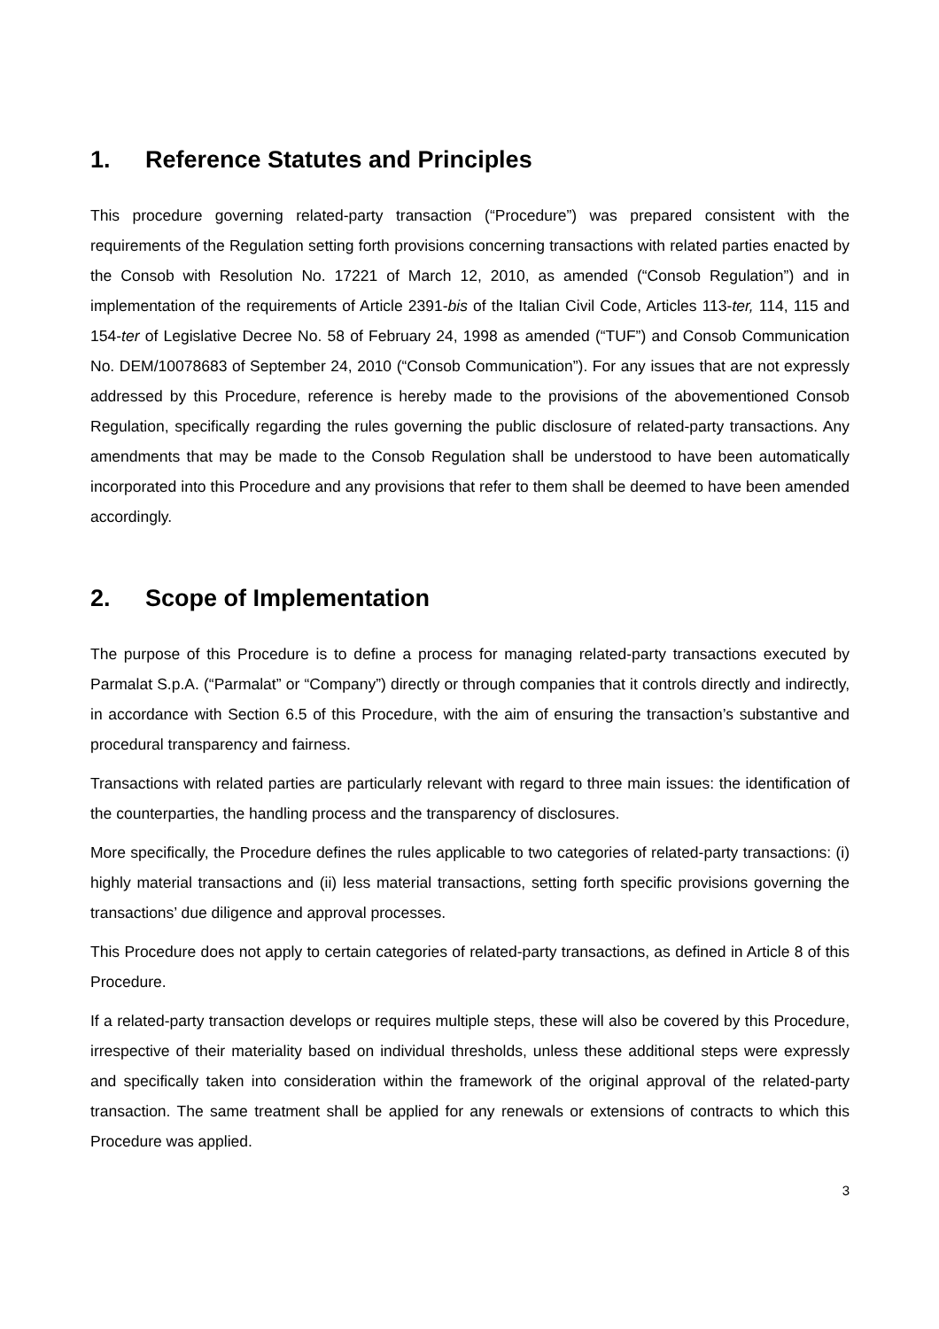1. Reference Statutes and Principles
This procedure governing related-party transaction (“Procedure”) was prepared consistent with the requirements of the Regulation setting forth provisions concerning transactions with related parties enacted by the Consob with Resolution No. 17221 of March 12, 2010, as amended (“Consob Regulation”) and in implementation of the requirements of Article 2391-bis of the Italian Civil Code, Articles 113-ter, 114, 115 and 154-ter of Legislative Decree No. 58 of February 24, 1998 as amended (“TUF”) and Consob Communication No. DEM/10078683 of September 24, 2010 (“Consob Communication”). For any issues that are not expressly addressed by this Procedure, reference is hereby made to the provisions of the abovementioned Consob Regulation, specifically regarding the rules governing the public disclosure of related-party transactions. Any amendments that may be made to the Consob Regulation shall be understood to have been automatically incorporated into this Procedure and any provisions that refer to them shall be deemed to have been amended accordingly.
2. Scope of Implementation
The purpose of this Procedure is to define a process for managing related-party transactions executed by Parmalat S.p.A. (“Parmalat” or “Company”) directly or through companies that it controls directly and indirectly, in accordance with Section 6.5 of this Procedure, with the aim of ensuring the transaction’s substantive and procedural transparency and fairness.
Transactions with related parties are particularly relevant with regard to three main issues: the identification of the counterparties, the handling process and the transparency of disclosures.
More specifically, the Procedure defines the rules applicable to two categories of related-party transactions: (i) highly material transactions and (ii) less material transactions, setting forth specific provisions governing the transactions’ due diligence and approval processes.
This Procedure does not apply to certain categories of related-party transactions, as defined in Article 8 of this Procedure.
If a related-party transaction develops or requires multiple steps, these will also be covered by this Procedure, irrespective of their materiality based on individual thresholds, unless these additional steps were expressly and specifically taken into consideration within the framework of the original approval of the related-party transaction. The same treatment shall be applied for any renewals or extensions of contracts to which this Procedure was applied.
3